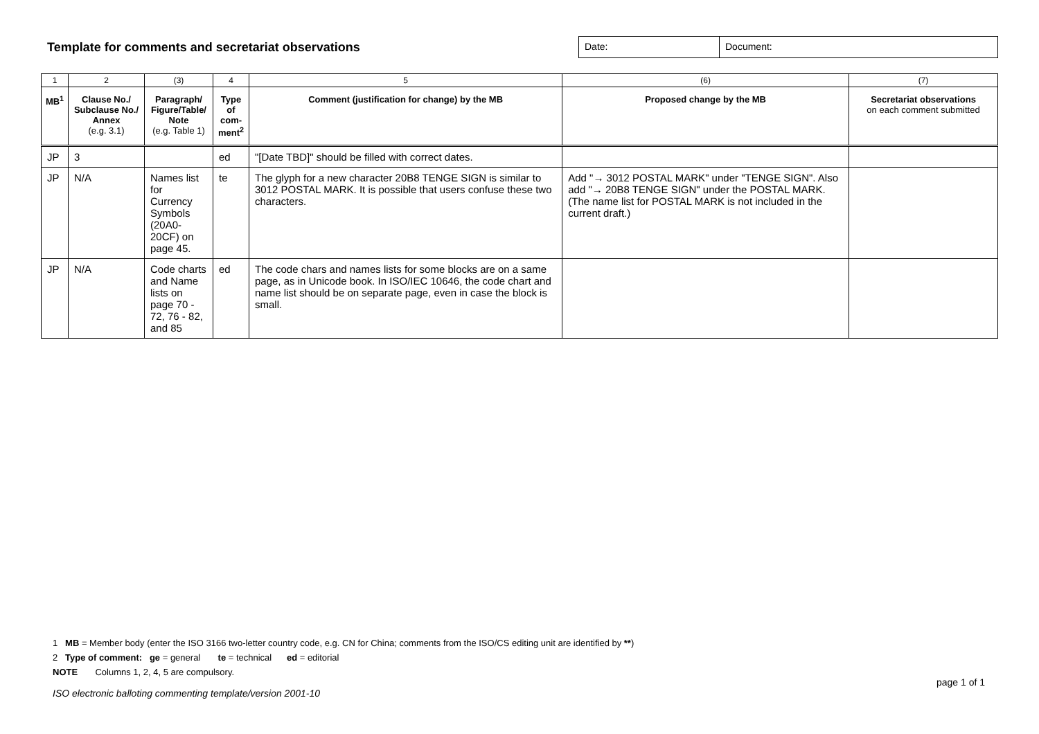Template for comments and secretariat observations
Date: Document:
| 1 | 2 | (3) | 4 | 5 | (6) | (7) |
| MB<sup>1</sup> | Clause No./ Subclause No./ Annex (e.g. 3.1) | Paragraph/ Figure/Table/ Note (e.g. Table 1) | Type of com- ment<sup>2</sup> | Comment (justification for change) by the MB | Proposed change by the MB | Secretariat observations on each comment submitted |
| JP | 3 | | ed | "[Date TBD]" should be filled with correct dates. | | |
| JP | N/A | Names list for Currency Symbols (20A0-20CF) on page 45. | te | The glyph for a new character 20B8 TENGE SIGN is similar to 3012 POSTAL MARK. It is possible that users confuse these two characters. | Add "→ 3012 POSTAL MARK" under "TENGE SIGN". Also add "→ 20B8 TENGE SIGN" under the POSTAL MARK. (The name list for POSTAL MARK is not included in the current draft.) | |
| JP | N/A | Code charts and Name lists on page 70 - 72, 76 - 82, and 85 | ed | The code chars and names lists for some blocks are on a same page, as in Unicode book. In ISO/IEC 10646, the code chart and name list should be on separate page, even in case the block is small. | | |
1 MB = Member body (enter the ISO 3166 two-letter country code, e.g. CN for China; comments from the ISO/CS editing unit are identified by **)
2 Type of comment: ge = general te = technical ed = editorial
NOTE Columns 1, 2, 4, 5 are compulsory.
page 1 of 1
ISO electronic balloting commenting template/version 2001-10